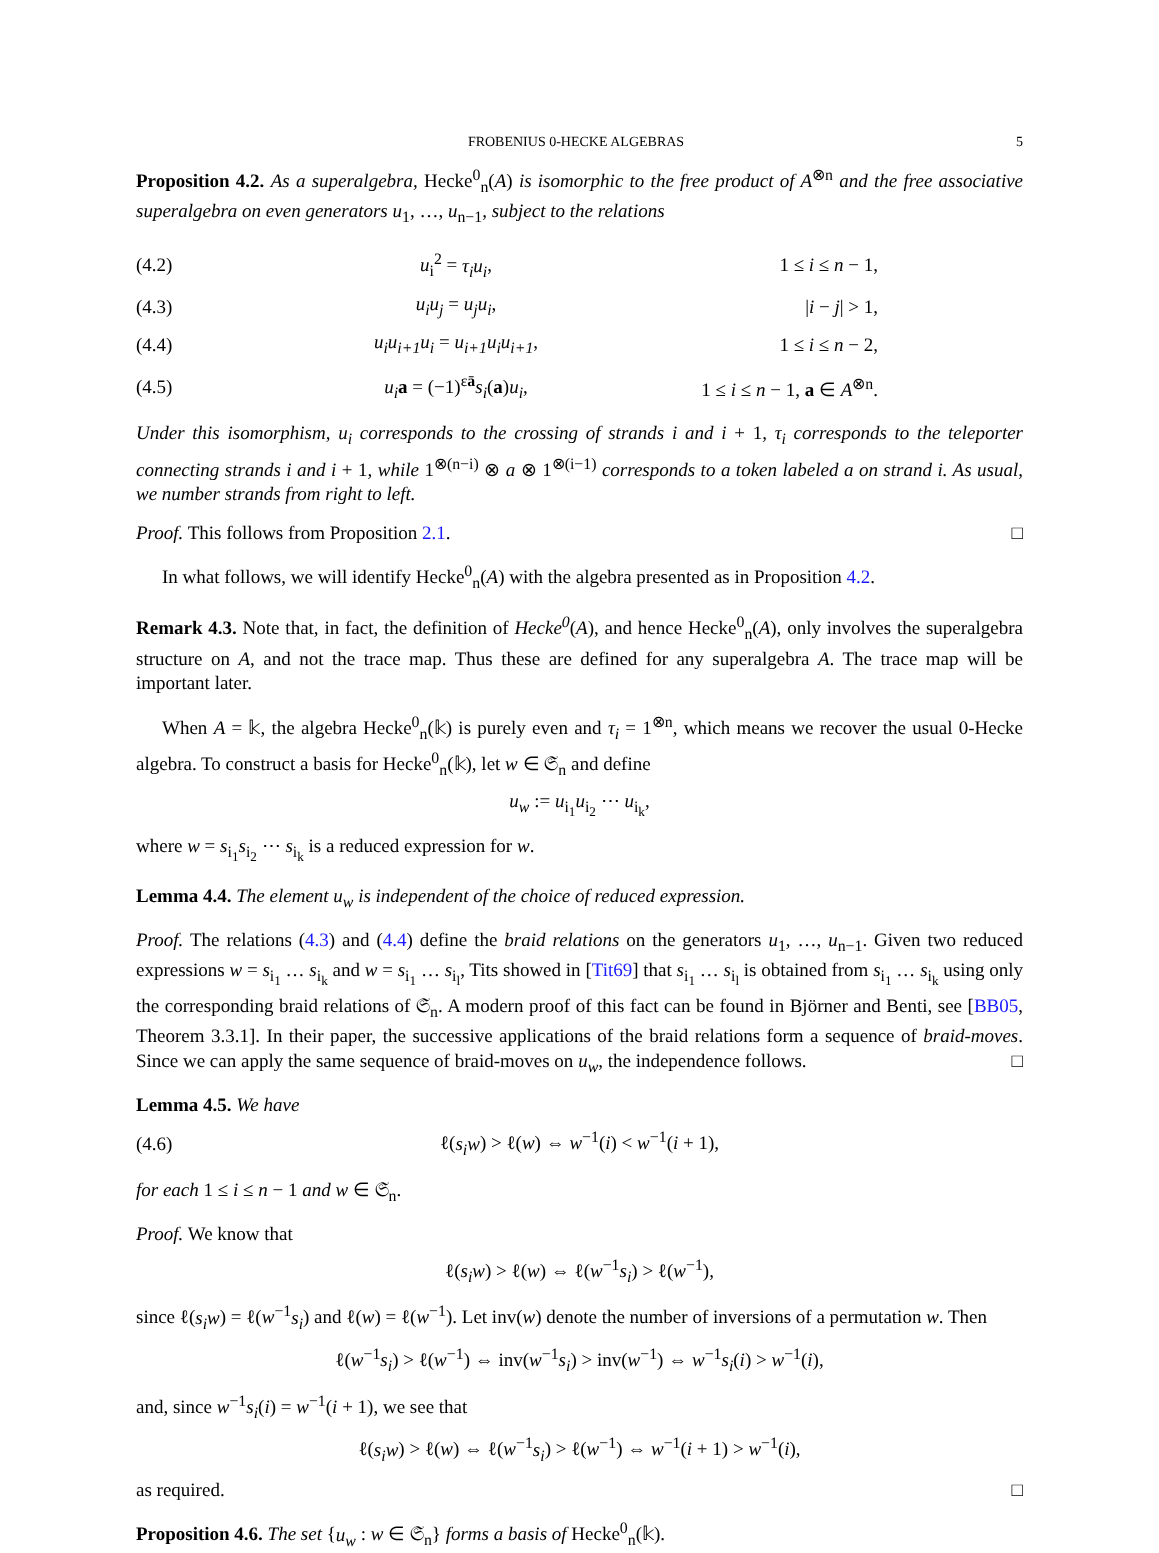FROBENIUS 0-HECKE ALGEBRAS 5
Proposition 4.2. As a superalgebra, Hecke<sup>0</sup><sub>n</sub>(A) is isomorphic to the free product of A<sup>⊗n</sup> and the free associative superalgebra on even generators u<sub>1</sub>, …, u<sub>n−1</sub>, subject to the relations
| (4.2) | u<sub>i</sub><sup>2</sup> = τ<sub>i</sub>u<sub>i</sub> , | 1 ≤ i ≤ n − 1, |
| (4.3) | u<sub>i</sub>u<sub>j</sub> = u<sub>j</sub>u<sub>i</sub> , | / i − j / > 1, |
| (4.4) | u<sub>i</sub>u<sub>i+1</sub>u<sub>i</sub> = u<sub>i+1</sub>u<sub>i</sub>u<sub>i+1</sub> , | 1 ≤ i ≤ n − 2, |
| (4.5) | u<sub>i</sub> a = (−1)<sup>εā</sup> s<sub>i</sub> ( a ) u<sub>i</sub> , | 1 ≤ i ≤ n − 1, a ∈ A<sup>⊗n</sup>. |
Under this isomorphism, u<sub>i</sub> corresponds to the crossing of strands i and i + 1, τ<sub>i</sub> corresponds to the teleporter connecting strands i and i + 1, while 1<sup>⊗(n−i)</sup> ⊗ a ⊗ 1<sup>⊗(i−1)</sup> corresponds to a token labeled a on strand i. As usual, we number strands from right to left.
Proof. This follows from Proposition 2.1. □
In what follows, we will identify Hecke<sup>0</sup><sub>n</sub>(A) with the algebra presented as in Proposition 4.2.
Remark 4.3. Note that, in fact, the definition of Hecke<sup>0</sup>(A), and hence Hecke<sup>0</sup><sub>n</sub>(A), only involves the superalgebra structure on A, and not the trace map. Thus these are defined for any superalgebra A. The trace map will be important later.
When A = 𝕜, the algebra Hecke<sup>0</sup><sub>n</sub>(𝕜) is purely even and τ<sub>i</sub> = 1<sup>⊗n</sup>, which means we recover the usual 0-Hecke algebra. To construct a basis for Hecke<sup>0</sup><sub>n</sub>(𝕜), let w ∈ 𝔖<sub>n</sub> and define
u<sub>w</sub> := u<sub>i<sub>1</sub></sub>u<sub>i<sub>2</sub></sub> ⋯ u<sub>i<sub>k</sub></sub>,
where w = s<sub>i<sub>1</sub></sub>s<sub>i<sub>2</sub></sub> ⋯ s<sub>i<sub>k</sub></sub> is a reduced expression for w.
Lemma 4.4. The element u<sub>w</sub> is independent of the choice of reduced expression.
Proof. The relations (4.3) and (4.4) define the braid relations on the generators u<sub>1</sub>, …, u<sub>n−1</sub>. Given two reduced expressions w = s<sub>i<sub>1</sub></sub> … s<sub>i<sub>k</sub></sub> and w = s<sub>i<sub>1</sub></sub> … s<sub>i<sub>l</sub></sub>, Tits showed in [Tit69] that s<sub>i<sub>1</sub></sub> … s<sub>i<sub>l</sub></sub> is obtained from s<sub>i<sub>1</sub></sub> … s<sub>i<sub>k</sub></sub> using only the corresponding braid relations of 𝔖<sub>n</sub>. A modern proof of this fact can be found in Björner and Benti, see [BB05, Theorem 3.3.1]. In their paper, the successive applications of the braid relations form a sequence of braid-moves. Since we can apply the same sequence of braid-moves on u<sub>w</sub>, the independence follows. □
Lemma 4.5. We have
| (4.6) | ℓ( s<sub>i</sub>w ) > ℓ( w ) ⇔ w<sup>−1</sup>( i ) < w<sup>−1</sup>( i + 1), |
for each 1 ≤ i ≤ n − 1 and w ∈ 𝔖<sub>n</sub>.
Proof. We know that
ℓ(s<sub>i</sub>w) > ℓ(w) ⇔ ℓ(w<sup>−1</sup>s<sub>i</sub>) > ℓ(w<sup>−1</sup>),
since ℓ(s<sub>i</sub>w) = ℓ(w<sup>−1</sup>s<sub>i</sub>) and ℓ(w) = ℓ(w<sup>−1</sup>). Let inv(w) denote the number of inversions of a permutation w. Then
ℓ(w<sup>−1</sup>s<sub>i</sub>) > ℓ(w<sup>−1</sup>) ⇔ inv(w<sup>−1</sup>s<sub>i</sub>) > inv(w<sup>−1</sup>) ⇔ w<sup>−1</sup>s<sub>i</sub>(i) > w<sup>−1</sup>(i),
and, since w<sup>−1</sup>s<sub>i</sub>(i) = w<sup>−1</sup>(i + 1), we see that
ℓ(s<sub>i</sub>w) > ℓ(w) ⇔ ℓ(w<sup>−1</sup>s<sub>i</sub>) > ℓ(w<sup>−1</sup>) ⇔ w<sup>−1</sup>(i + 1) > w<sup>−1</sup>(i),
as required. □
Proposition 4.6. The set {u<sub>w</sub> : w ∈ 𝔖<sub>n</sub>} forms a basis of Hecke<sup>0</sup><sub>n</sub>(𝕜).